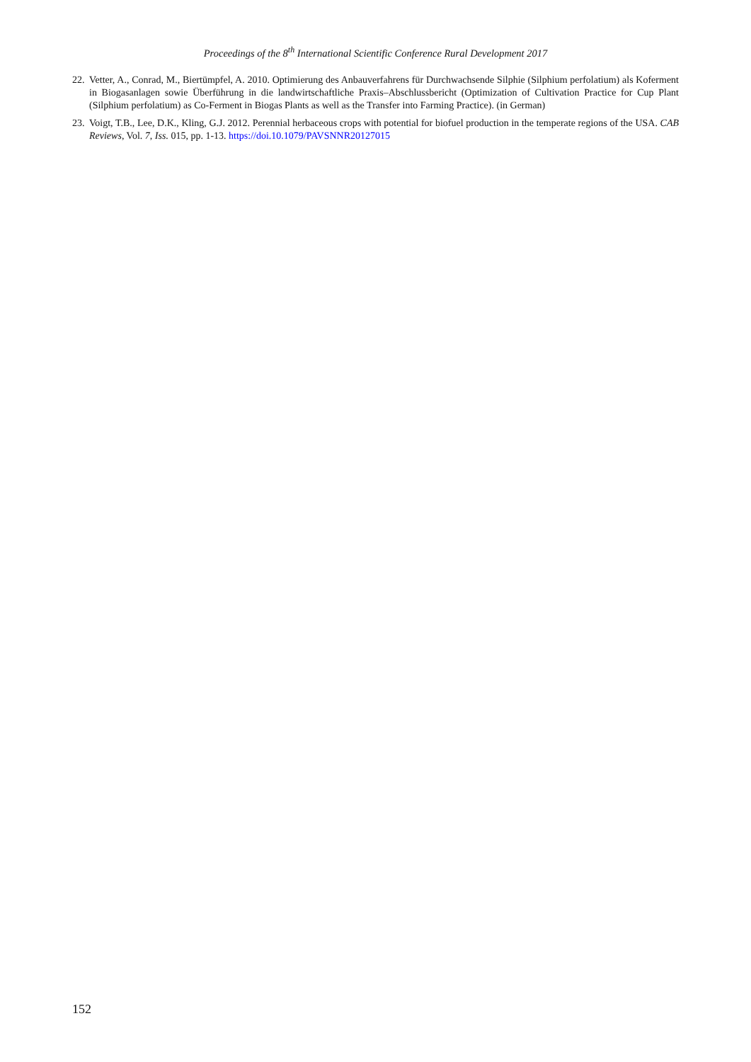Proceedings of the 8<sup>th</sup> International Scientific Conference Rural Development 2017
22. Vetter, A., Conrad, M., Biertümpfel, A. 2010. Optimierung des Anbauverfahrens für Durchwachsende Silphie (Silphium perfolatium) als Koferment in Biogasanlagen sowie Überführung in die landwirtschaftliche Praxis–Abschlussbericht (Optimization of Cultivation Practice for Cup Plant (Silphium perfolatium) as Co-Ferment in Biogas Plants as well as the Transfer into Farming Practice). (in German)
23. Voigt, T.B., Lee, D.K., Kling, G.J. 2012. Perennial herbaceous crops with potential for biofuel production in the temperate regions of the USA. CAB Reviews, Vol. 7, Iss. 015, pp. 1-13. https://doi.10.1079/PAVSNNR20127015
152